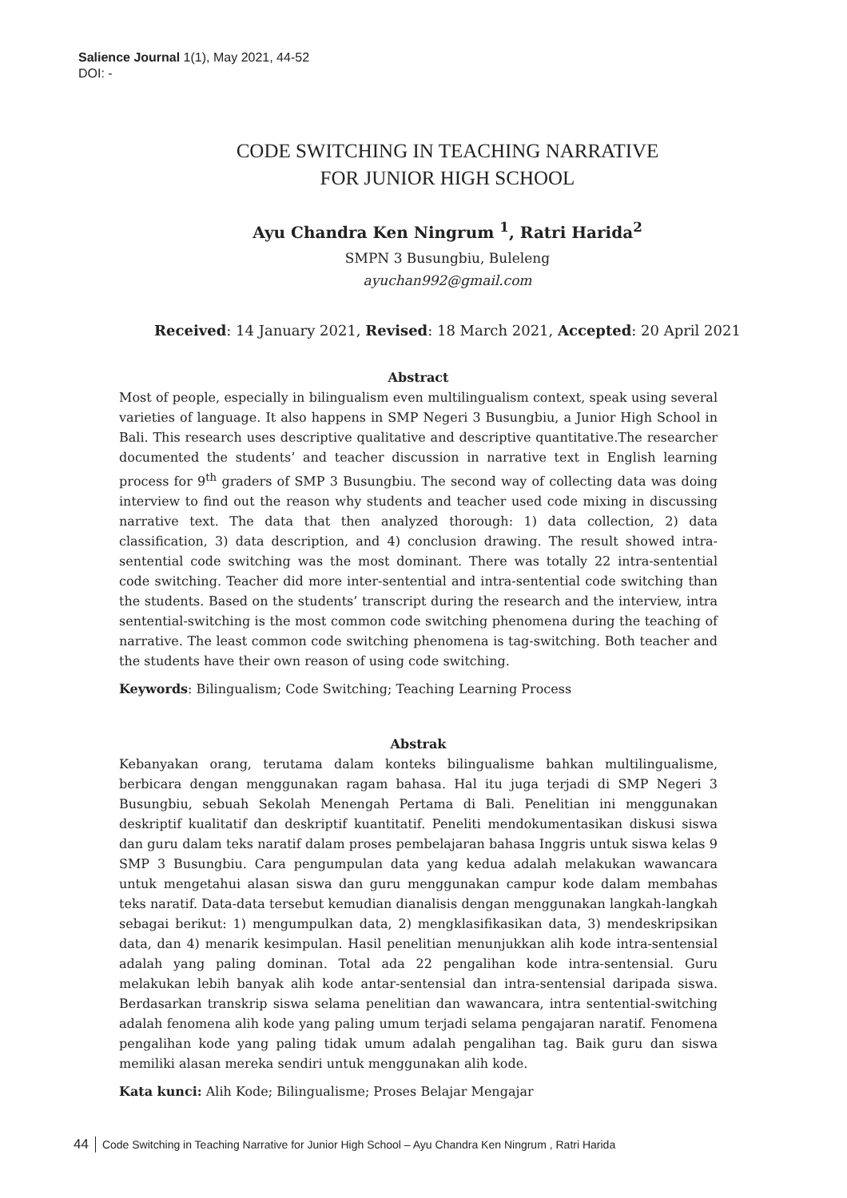Salience Journal 1(1), May 2021, 44-52
DOI: -
CODE SWITCHING IN TEACHING NARRATIVE
FOR JUNIOR HIGH SCHOOL
Ayu Chandra Ken Ningrum <sup>1</sup>, Ratri Harida<sup>2</sup>
SMPN 3 Busungbiu, Buleleng
ayuchan992@gmail.com
Received: 14 January 2021, Revised: 18 March 2021, Accepted: 20 April 2021
Abstract
Most of people, especially in bilingualism even multilingualism context, speak using several varieties of language. It also happens in SMP Negeri 3 Busungbiu, a Junior High School in Bali. This research uses descriptive qualitative and descriptive quantitative.The researcher documented the students’ and teacher discussion in narrative text in English learning process for 9<sup>th</sup> graders of SMP 3 Busungbiu. The second way of collecting data was doing interview to find out the reason why students and teacher used code mixing in discussing narrative text. The data that then analyzed thorough: 1) data collection, 2) data classification, 3) data description, and 4) conclusion drawing. The result showed intra-sentential code switching was the most dominant. There was totally 22 intra-sentential code switching. Teacher did more inter-sentential and intra-sentential code switching than the students. Based on the students’ transcript during the research and the interview, intra sentential-switching is the most common code switching phenomena during the teaching of narrative. The least common code switching phenomena is tag-switching. Both teacher and the students have their own reason of using code switching.
Keywords: Bilingualism; Code Switching; Teaching Learning Process
Abstrak
Kebanyakan orang, terutama dalam konteks bilingualisme bahkan multilingualisme, berbicara dengan menggunakan ragam bahasa. Hal itu juga terjadi di SMP Negeri 3 Busungbiu, sebuah Sekolah Menengah Pertama di Bali. Penelitian ini menggunakan deskriptif kualitatif dan deskriptif kuantitatif. Peneliti mendokumentasikan diskusi siswa dan guru dalam teks naratif dalam proses pembelajaran bahasa Inggris untuk siswa kelas 9 SMP 3 Busungbiu. Cara pengumpulan data yang kedua adalah melakukan wawancara untuk mengetahui alasan siswa dan guru menggunakan campur kode dalam membahas teks naratif. Data-data tersebut kemudian dianalisis dengan menggunakan langkah-langkah sebagai berikut: 1) mengumpulkan data, 2) mengklasifikasikan data, 3) mendeskripsikan data, dan 4) menarik kesimpulan. Hasil penelitian menunjukkan alih kode intra-sentensial adalah yang paling dominan. Total ada 22 pengalihan kode intra-sentensial. Guru melakukan lebih banyak alih kode antar-sentensial dan intra-sentensial daripada siswa. Berdasarkan transkrip siswa selama penelitian dan wawancara, intra sentential-switching adalah fenomena alih kode yang paling umum terjadi selama pengajaran naratif. Fenomena pengalihan kode yang paling tidak umum adalah pengalihan tag. Baik guru dan siswa memiliki alasan mereka sendiri untuk menggunakan alih kode.
Kata kunci: Alih Kode; Bilingualisme; Proses Belajar Mengajar
44 Code Switching in Teaching Narrative for Junior High School – Ayu Chandra Ken Ningrum , Ratri Harida